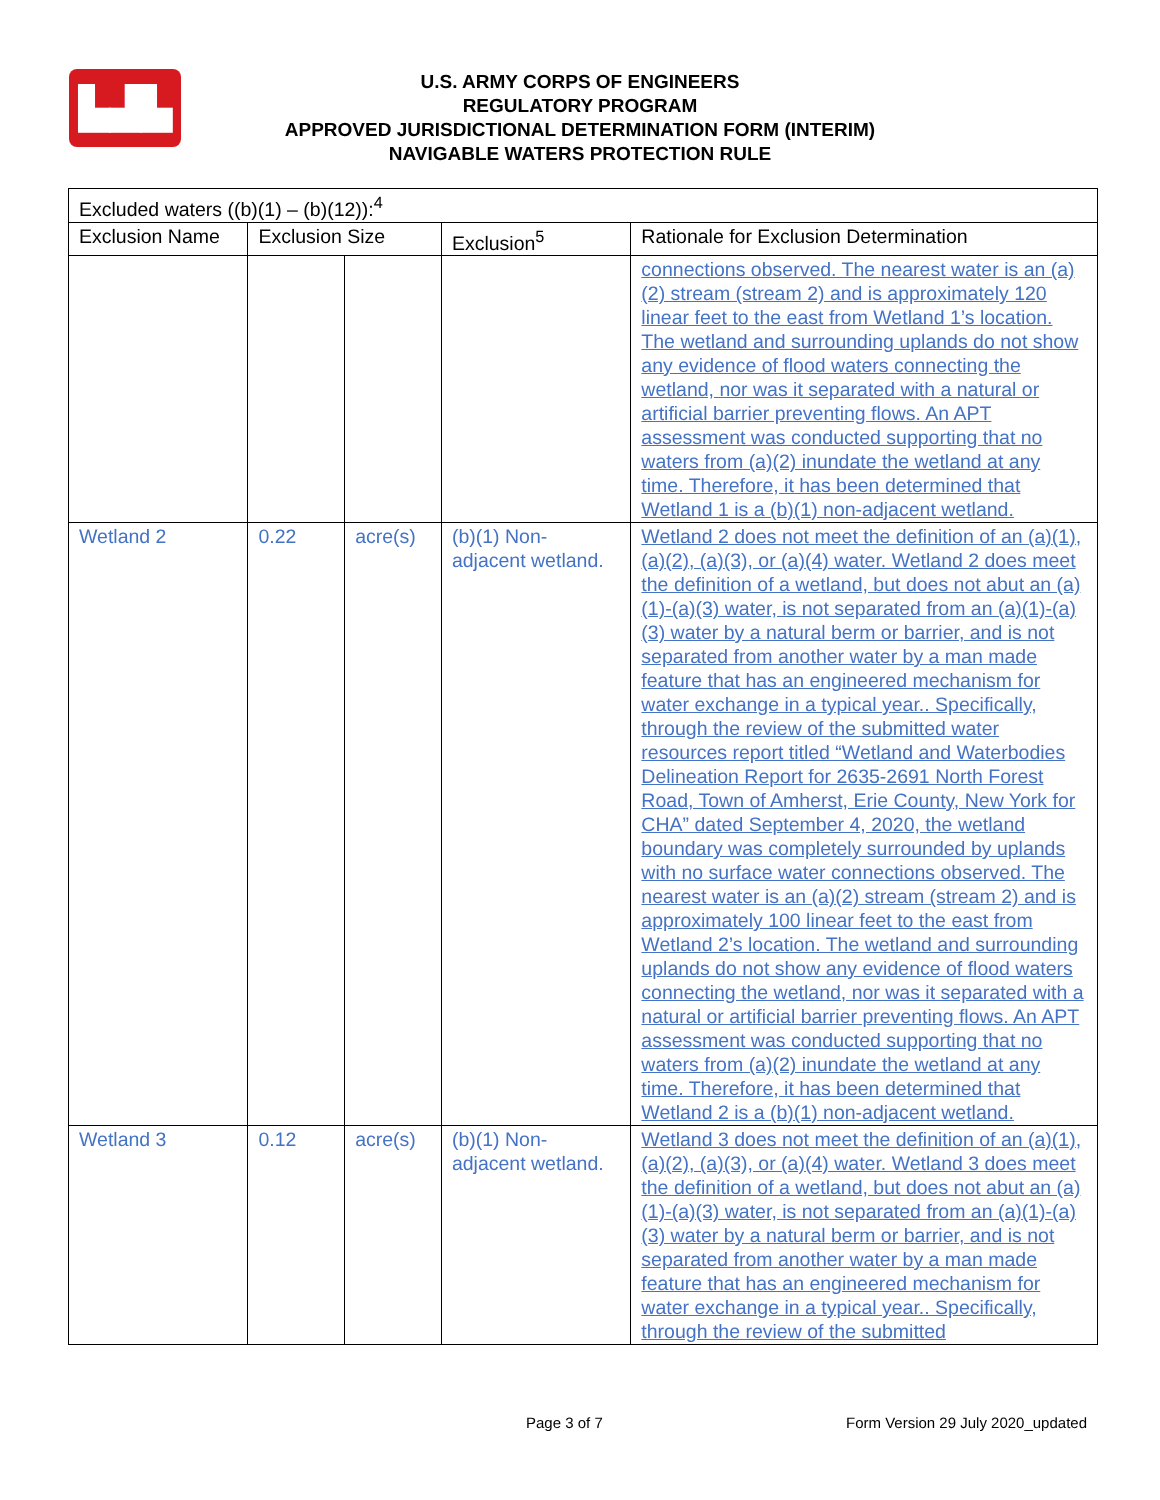▙▟▙
U.S. ARMY CORPS OF ENGINEERS
REGULATORY PROGRAM
APPROVED JURISDICTIONAL DETERMINATION FORM (INTERIM)
NAVIGABLE WATERS PROTECTION RULE
| Excluded waters ((b)(1) – (b)(12)):<sup>4</sup> | | | | |
| --- | --- | --- | --- | --- |
| Exclusion Name | Exclusion Size | | Exclusion<sup>5</sup> | Rationale for Exclusion Determination |
| | | | | connections observed. The nearest water is an (a)(2) stream (stream 2) and is approximately 120 linear feet to the east from Wetland 1’s location. The wetland and surrounding uplands do not show any evidence of flood waters connecting the wetland, nor was it separated with a natural or artificial barrier preventing flows. An APT assessment was conducted supporting that no waters from (a)(2) inundate the wetland at any time. Therefore, it has been determined that Wetland 1 is a (b)(1) non-adjacent wetland. |
| Wetland 2 | 0.22 | acre(s) | (b)(1) Non-adjacent wetland. | Wetland 2 does not meet the definition of an (a)(1), (a)(2), (a)(3), or (a)(4) water. Wetland 2 does meet the definition of a wetland, but does not abut an (a)(1)-(a)(3) water, is not separated from an (a)(1)-(a)(3) water by a natural berm or barrier, and is not separated from another water by a man made feature that has an engineered mechanism for water exchange in a typical year.. Specifically, through the review of the submitted water resources report titled “Wetland and Waterbodies Delineation Report for 2635-2691 North Forest Road, Town of Amherst, Erie County, New York for CHA” dated September 4, 2020, the wetland boundary was completely surrounded by uplands with no surface water connections observed. The nearest water is an (a)(2) stream (stream 2) and is approximately 100 linear feet to the east from Wetland 2’s location. The wetland and surrounding uplands do not show any evidence of flood waters connecting the wetland, nor was it separated with a natural or artificial barrier preventing flows. An APT assessment was conducted supporting that no waters from (a)(2) inundate the wetland at any time. Therefore, it has been determined that Wetland 2 is a (b)(1) non-adjacent wetland. |
| Wetland 3 | 0.12 | acre(s) | (b)(1) Non-adjacent wetland. | Wetland 3 does not meet the definition of an (a)(1), (a)(2), (a)(3), or (a)(4) water. Wetland 3 does meet the definition of a wetland, but does not abut an (a)(1)-(a)(3) water, is not separated from an (a)(1)-(a)(3) water by a natural berm or barrier, and is not separated from another water by a man made feature that has an engineered mechanism for water exchange in a typical year.. Specifically, through the review of the submitted |
Page 3 of 7 Form Version 29 July 2020_updated